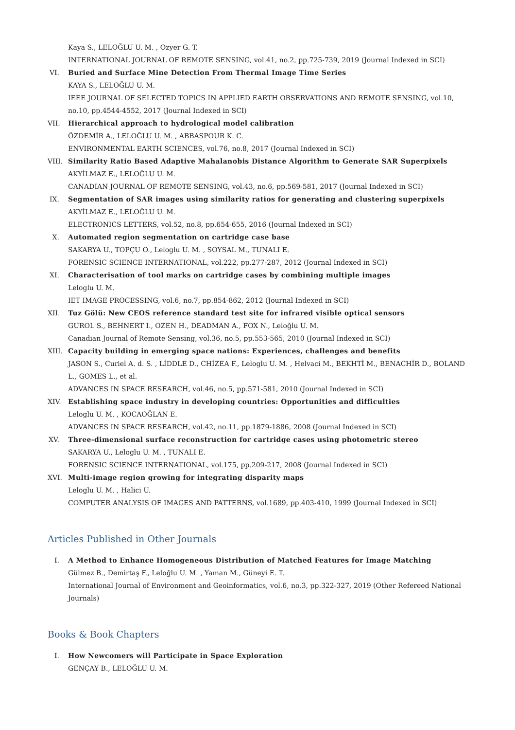Kaya S., LELOĞLU U. M. , Ozyer G. T.
INTERNATIONAL JOURNAL OF REMOTE SENSING, vol.41, no.2, pp.725-739, 2019 (Journal Indexed in SCI)
VI.
Buried and Surface Mine Detection From Thermal Image Time Series
KAYA S., LELOĞLU U. M.
IEEE JOURNAL OF SELECTED TOPICS IN APPLIED EARTH OBSERVATIONS AND REMOTE SENSING, vol.10, no.10, pp.4544-4552, 2017 (Journal Indexed in SCI)
VII.
Hierarchical approach to hydrological model calibration
ÖZDEMİR A., LELOĞLU U. M. , ABBASPOUR K. C.
ENVIRONMENTAL EARTH SCIENCES, vol.76, no.8, 2017 (Journal Indexed in SCI)
VIII.
Similarity Ratio Based Adaptive Mahalanobis Distance Algorithm to Generate SAR Superpixels
AKYİLMAZ E., LELOĞLU U. M.
CANADIAN JOURNAL OF REMOTE SENSING, vol.43, no.6, pp.569-581, 2017 (Journal Indexed in SCI)
IX.
Segmentation of SAR images using similarity ratios for generating and clustering superpixels
AKYİLMAZ E., LELOĞLU U. M.
ELECTRONICS LETTERS, vol.52, no.8, pp.654-655, 2016 (Journal Indexed in SCI)
X. Automated region segmentation on cartridge case base
SAKARYA U., TOPÇU O., Leloglu U. M. , SOYSAL M., TUNALI E.
FORENSIC SCIENCE INTERNATIONAL, vol.222, pp.277-287, 2012 (Journal Indexed in SCI)
XI.
Characterisation of tool marks on cartridge cases by combining multiple images
Leloglu U. M.
IET IMAGE PROCESSING, vol.6, no.7, pp.854-862, 2012 (Journal Indexed in SCI)
XII.
Tuz Gölü: New CEOS reference standard test site for infrared visible optical sensors
GUROL S., BEHNERT I., OZEN H., DEADMAN A., FOX N., Leloğlu U. M.
Canadian Journal of Remote Sensing, vol.36, no.5, pp.553-565, 2010 (Journal Indexed in SCI)
XIII.
Capacity building in emerging space nations: Experiences, challenges and benefits
JASON S., Curiel A. d. S. , LİDDLE D., CHİZEA F., Leloglu U. M. , Helvaci M., BEKHTİ M., BENACHİR D., BOLAND L., GOMES L., et al.
ADVANCES IN SPACE RESEARCH, vol.46, no.5, pp.571-581, 2010 (Journal Indexed in SCI)
XIV.
Establishing space industry in developing countries: Opportunities and difficulties
Leloglu U. M. , KOCAOĞLAN E.
ADVANCES IN SPACE RESEARCH, vol.42, no.11, pp.1879-1886, 2008 (Journal Indexed in SCI)
XV.
Three-dimensional surface reconstruction for cartridge cases using photometric stereo
SAKARYA U., Leloglu U. M. , TUNALI E.
FORENSIC SCIENCE INTERNATIONAL, vol.175, pp.209-217, 2008 (Journal Indexed in SCI)
XVI.
Multi-image region growing for integrating disparity maps
Leloglu U. M. , Halici U.
COMPUTER ANALYSIS OF IMAGES AND PATTERNS, vol.1689, pp.403-410, 1999 (Journal Indexed in SCI)
Articles Published in Other Journals
I. A Method to Enhance Homogeneous Distribution of Matched Features for Image Matching
Gülmez B., Demirtaş F., Leloğlu U. M. , Yaman M., Güneyi E. T.
International Journal of Environment and Geoinformatics, vol.6, no.3, pp.322-327, 2019 (Other Refereed National Journals)
Books & Book Chapters
I. How Newcomers will Participate in Space Exploration
GENÇAY B., LELOĞLU U. M.